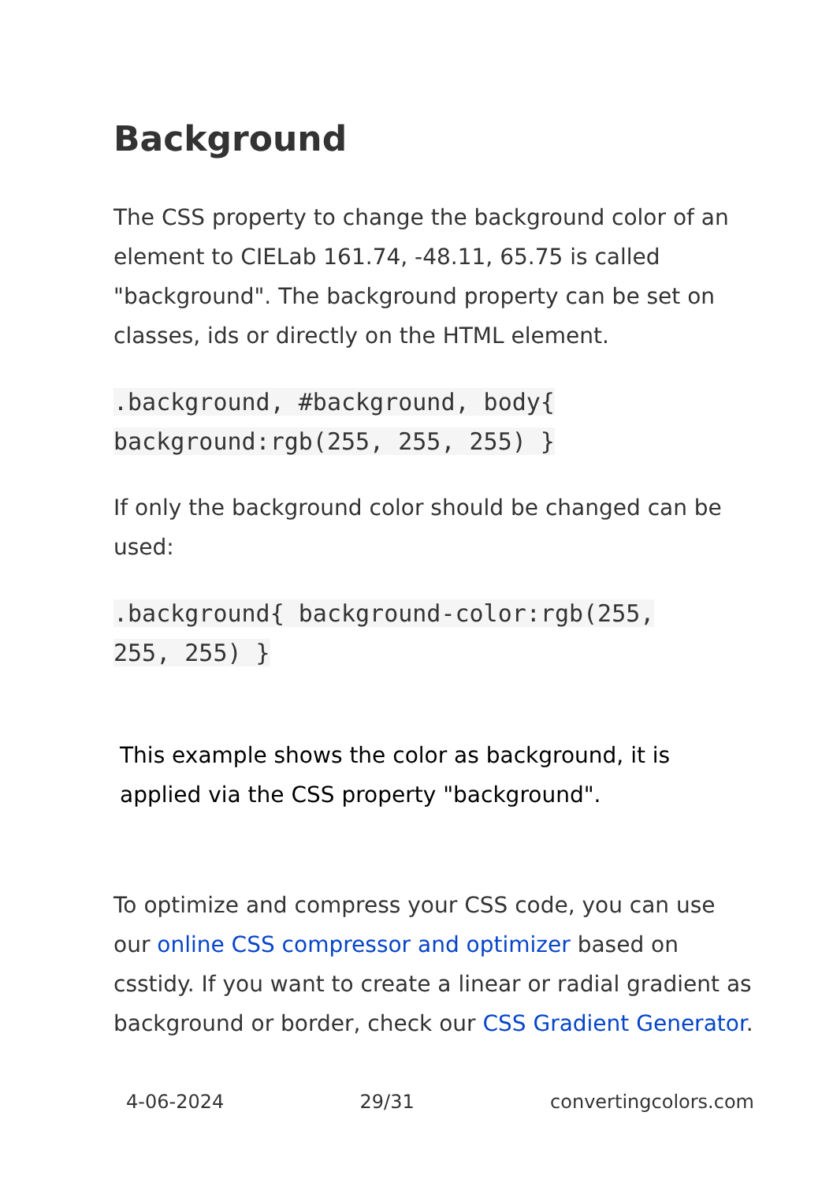Background
The CSS property to change the background color of an element to CIELab 161.74, -48.11, 65.75 is called "background". The background property can be set on classes, ids or directly on the HTML element.
.background, #background, body{
background:rgb(255, 255, 255) }
If only the background color should be changed can be used:
.background{ background-color:rgb(255,
255, 255) }
This example shows the color as background, it is applied via the CSS property "background".
To optimize and compress your CSS code, you can use our online CSS compressor and optimizer based on csstidy. If you want to create a linear or radial gradient as background or border, check our CSS Gradient Generator.
4-06-2024 29/31 convertingcolors.com